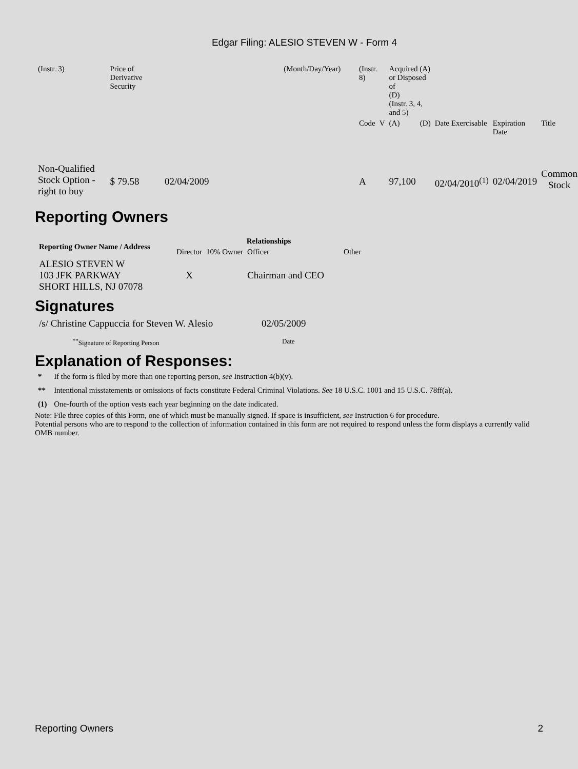Edgar Filing: ALESIO STEVEN W - Form 4
| (Instr. 3) | Price of Derivative Security | | (Month/Day/Year) | (Instr. 8) | | Acquired (A) or Disposed of (D) (Instr. 3, 4, and 5) | | | | |
| --- | --- | --- | --- | --- | --- | --- | --- | --- | --- | --- |
| | | | | Code | V | (A) | (D) | Date Exercisable | Expiration Date | Title |
| Non-Qualified Stock Option - right to buy | $ 79.58 | 02/04/2009 | | A | | 97,100 | | 02/04/2010<sup>(1)</sup> | 02/04/2019 | Common Stock |
Reporting Owners
| Reporting Owner Name / Address | Relationships | | | |
| --- | --- | --- | --- | --- |
| | Director | 10% Owner | Officer | Other |
| ALESIO STEVEN W 103 JFK PARKWAY SHORT HILLS, NJ 07078 | X | | Chairman and CEO | |
Signatures
| /s/ Christine Cappuccia for Steven W. Alesio | 02/05/2009 |
| <sup>**</sup> Signature of Reporting Person | Date |
Explanation of Responses:
| * | If the form is filed by more than one reporting person, see Instruction 4(b)(v). |
| ** | Intentional misstatements or omissions of facts constitute Federal Criminal Violations. See 18 U.S.C. 1001 and 15 U.S.C. 78ff(a). |
| (1) | One-fourth of the option vests each year beginning on the date indicated. |
Note: File three copies of this Form, one of which must be manually signed. If space is insufficient, see Instruction 6 for procedure.
Potential persons who are to respond to the collection of information contained in this form are not required to respond unless the form displays a currently valid OMB number.
Reporting Owners 2